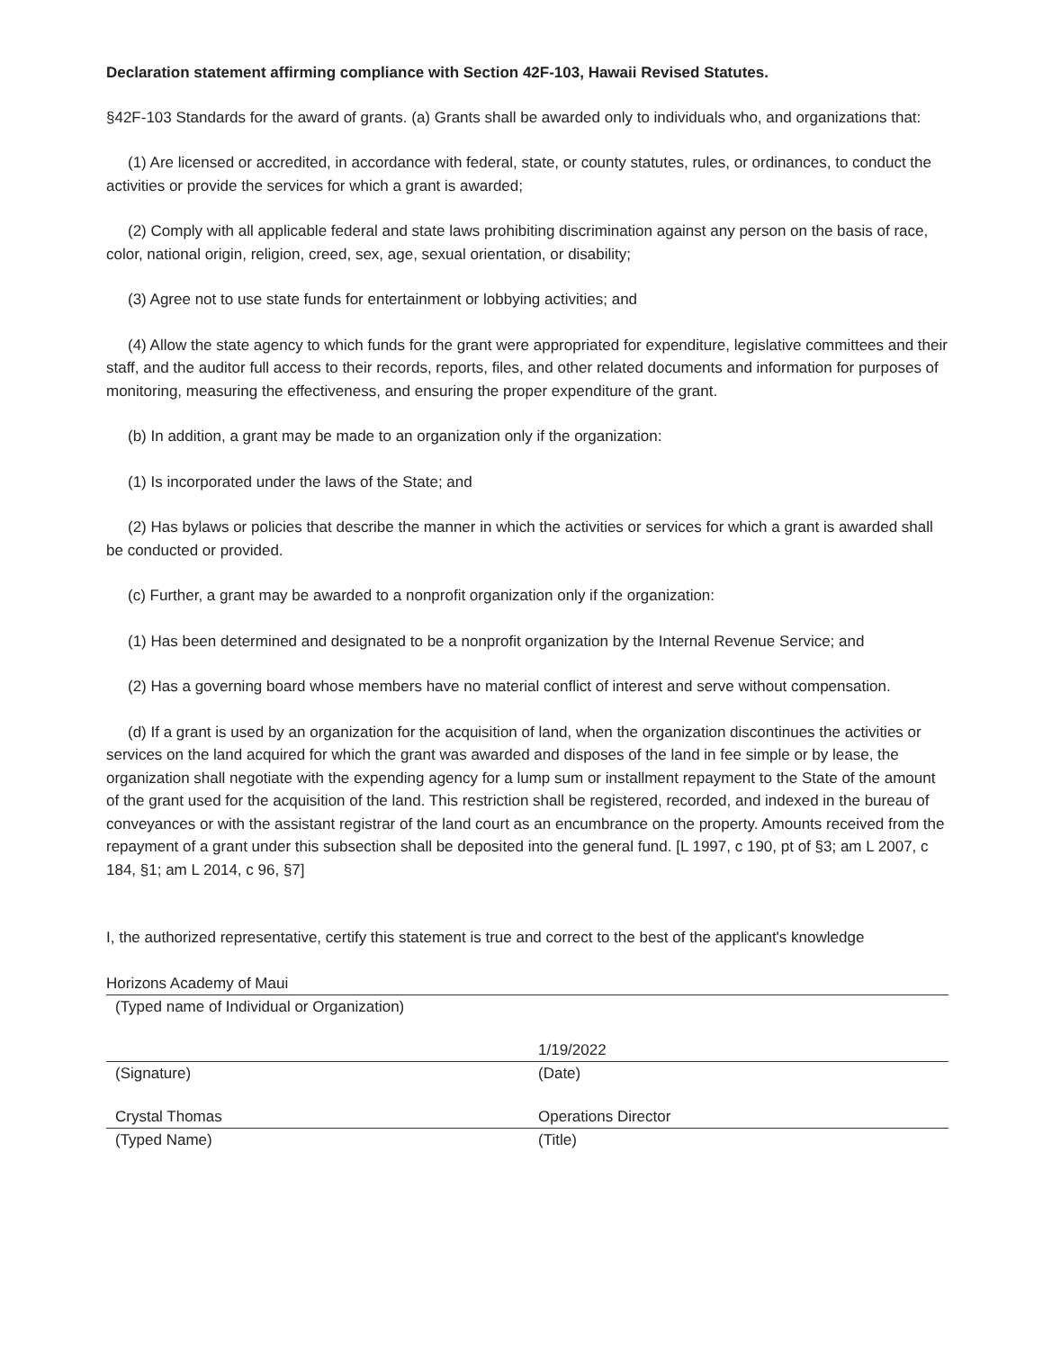Declaration statement affirming compliance with Section 42F-103, Hawaii Revised Statutes.
§42F-103 Standards for the award of grants. (a) Grants shall be awarded only to individuals who, and organizations that:
(1) Are licensed or accredited, in accordance with federal, state, or county statutes, rules, or ordinances, to conduct the activities or provide the services for which a grant is awarded;
(2) Comply with all applicable federal and state laws prohibiting discrimination against any person on the basis of race, color, national origin, religion, creed, sex, age, sexual orientation, or disability;
(3) Agree not to use state funds for entertainment or lobbying activities; and
(4) Allow the state agency to which funds for the grant were appropriated for expenditure, legislative committees and their staff, and the auditor full access to their records, reports, files, and other related documents and information for purposes of monitoring, measuring the effectiveness, and ensuring the proper expenditure of the grant.
(b) In addition, a grant may be made to an organization only if the organization:
(1) Is incorporated under the laws of the State; and
(2) Has bylaws or policies that describe the manner in which the activities or services for which a grant is awarded shall be conducted or provided.
(c) Further, a grant may be awarded to a nonprofit organization only if the organization:
(1) Has been determined and designated to be a nonprofit organization by the Internal Revenue Service; and
(2) Has a governing board whose members have no material conflict of interest and serve without compensation.
(d) If a grant is used by an organization for the acquisition of land, when the organization discontinues the activities or services on the land acquired for which the grant was awarded and disposes of the land in fee simple or by lease, the organization shall negotiate with the expending agency for a lump sum or installment repayment to the State of the amount of the grant used for the acquisition of the land. This restriction shall be registered, recorded, and indexed in the bureau of conveyances or with the assistant registrar of the land court as an encumbrance on the property. Amounts received from the repayment of a grant under this subsection shall be deposited into the general fund. [L 1997, c 190, pt of §3; am L 2007, c 184, §1; am L 2014, c 96, §7]
I, the authorized representative, certify this statement is true and correct to the best of the applicant's knowledge
Horizons Academy of Maui
(Typed name of Individual or Organization)
1/19/2022
(Signature) (Date)
Crystal Thomas Operations Director
(Typed Name) (Title)